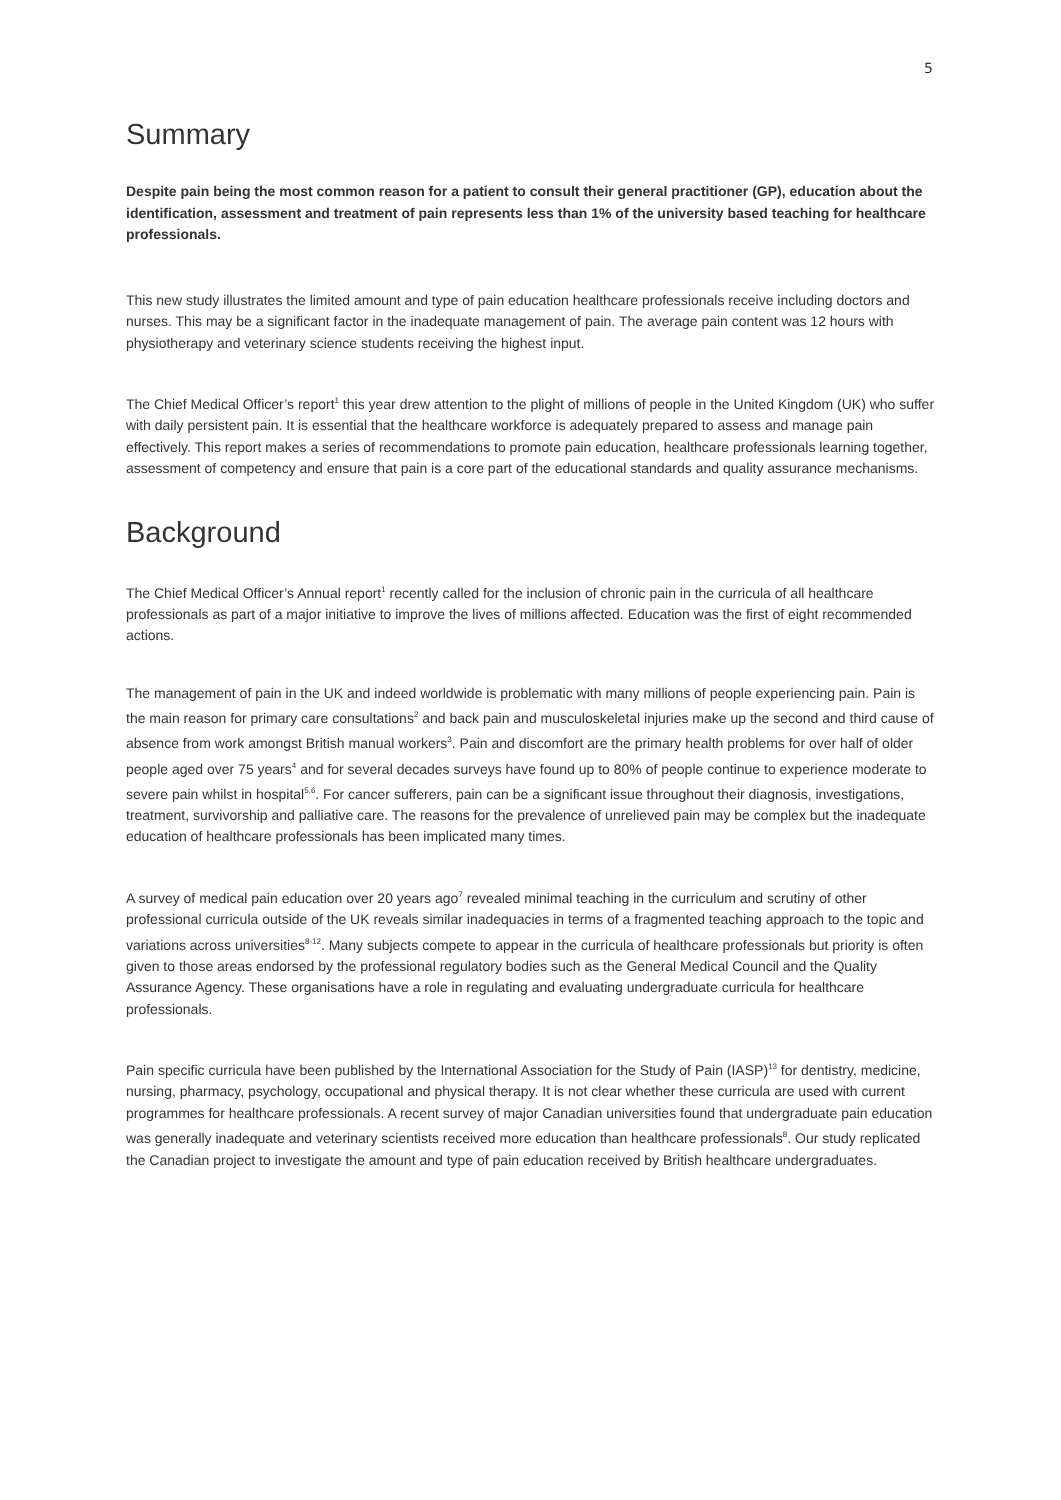5
Summary
Despite pain being the most common reason for a patient to consult their general practitioner (GP), education about the identification, assessment and treatment of pain represents less than 1% of the university based teaching for healthcare professionals.
This new study illustrates the limited amount and type of pain education healthcare professionals receive including doctors and nurses. This may be a significant factor in the inadequate management of pain. The average pain content was 12 hours with physiotherapy and veterinary science students receiving the highest input.
The Chief Medical Officer’s report<sup>1</sup> this year drew attention to the plight of millions of people in the United Kingdom (UK) who suffer with daily persistent pain. It is essential that the healthcare workforce is adequately prepared to assess and manage pain effectively. This report makes a series of recommendations to promote pain education, healthcare professionals learning together, assessment of competency and ensure that pain is a core part of the educational standards and quality assurance mechanisms.
Background
The Chief Medical Officer’s Annual report<sup>1</sup> recently called for the inclusion of chronic pain in the curricula of all healthcare professionals as part of a major initiative to improve the lives of millions affected. Education was the first of eight recommended actions.
The management of pain in the UK and indeed worldwide is problematic with many millions of people experiencing pain. Pain is the main reason for primary care consultations<sup>2</sup> and back pain and musculoskeletal injuries make up the second and third cause of absence from work amongst British manual workers<sup>3</sup>. Pain and discomfort are the primary health problems for over half of older people aged over 75 years<sup>4</sup> and for several decades surveys have found up to 80% of people continue to experience moderate to severe pain whilst in hospital<sup>5,6</sup>. For cancer sufferers, pain can be a significant issue throughout their diagnosis, investigations, treatment, survivorship and palliative care. The reasons for the prevalence of unrelieved pain may be complex but the inadequate education of healthcare professionals has been implicated many times.
A survey of medical pain education over 20 years ago<sup>7</sup> revealed minimal teaching in the curriculum and scrutiny of other professional curricula outside of the UK reveals similar inadequacies in terms of a fragmented teaching approach to the topic and variations across universities<sup>8-12</sup>. Many subjects compete to appear in the curricula of healthcare professionals but priority is often given to those areas endorsed by the professional regulatory bodies such as the General Medical Council and the Quality Assurance Agency. These organisations have a role in regulating and evaluating undergraduate curricula for healthcare professionals.
Pain specific curricula have been published by the International Association for the Study of Pain (IASP)<sup>13</sup> for dentistry, medicine, nursing, pharmacy, psychology, occupational and physical therapy. It is not clear whether these curricula are used with current programmes for healthcare professionals. A recent survey of major Canadian universities found that undergraduate pain education was generally inadequate and veterinary scientists received more education than healthcare professionals<sup>8</sup>. Our study replicated the Canadian project to investigate the amount and type of pain education received by British healthcare undergraduates.